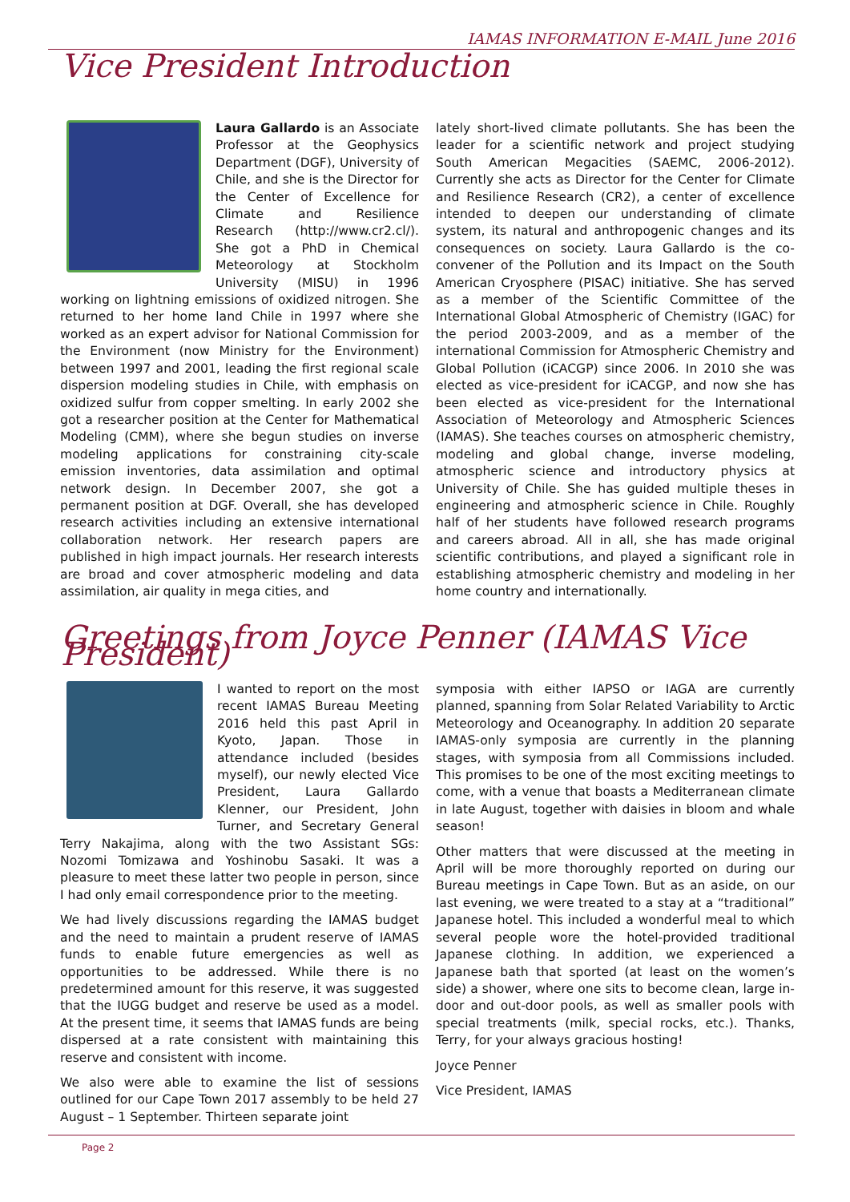IAMAS INFORMATION E-MAIL June 2016
Vice President Introduction
Laura Gallardo is an Associate Professor at the Geophysics Department (DGF), University of Chile, and she is the Director for the Center of Excellence for Climate and Resilience Research (http://www.cr2.cl/). She got a PhD in Chemical Meteorology at Stockholm University (MISU) in 1996 working on lightning emissions of oxidized nitrogen. She returned to her home land Chile in 1997 where she worked as an expert advisor for National Commission for the Environment (now Ministry for the Environment) between 1997 and 2001, leading the first regional scale dispersion modeling studies in Chile, with emphasis on oxidized sulfur from copper smelting. In early 2002 she got a researcher position at the Center for Mathematical Modeling (CMM), where she begun studies on inverse modeling applications for constraining city-scale emission inventories, data assimilation and optimal network design. In December 2007, she got a permanent position at DGF. Overall, she has developed research activities including an extensive international collaboration network. Her research papers are published in high impact journals. Her research interests are broad and cover atmospheric modeling and data assimilation, air quality in mega cities, and
lately short-lived climate pollutants. She has been the leader for a scientific network and project studying South American Megacities (SAEMC, 2006-2012). Currently she acts as Director for the Center for Climate and Resilience Research (CR2), a center of excellence intended to deepen our understanding of climate system, its natural and anthropogenic changes and its consequences on society. Laura Gallardo is the co-convener of the Pollution and its Impact on the South American Cryosphere (PISAC) initiative. She has served as a member of the Scientific Committee of the International Global Atmospheric of Chemistry (IGAC) for the period 2003-2009, and as a member of the international Commission for Atmospheric Chemistry and Global Pollution (iCACGP) since 2006. In 2010 she was elected as vice-president for iCACGP, and now she has been elected as vice-president for the International Association of Meteorology and Atmospheric Sciences (IAMAS). She teaches courses on atmospheric chemistry, modeling and global change, inverse modeling, atmospheric science and introductory physics at University of Chile. She has guided multiple theses in engineering and atmospheric science in Chile. Roughly half of her students have followed research programs and careers abroad. All in all, she has made original scientific contributions, and played a significant role in establishing atmospheric chemistry and modeling in her home country and internationally.
Greetings from Joyce Penner (IAMAS Vice President)
I wanted to report on the most recent IAMAS Bureau Meeting 2016 held this past April in Kyoto, Japan. Those in attendance included (besides myself), our newly elected Vice President, Laura Gallardo Klenner, our President, John Turner, and Secretary General Terry Nakajima, along with the two Assistant SGs: Nozomi Tomizawa and Yoshinobu Sasaki. It was a pleasure to meet these latter two people in person, since I had only email correspondence prior to the meeting.
We had lively discussions regarding the IAMAS budget and the need to maintain a prudent reserve of IAMAS funds to enable future emergencies as well as opportunities to be addressed. While there is no predetermined amount for this reserve, it was suggested that the IUGG budget and reserve be used as a model. At the present time, it seems that IAMAS funds are being dispersed at a rate consistent with maintaining this reserve and consistent with income.
We also were able to examine the list of sessions outlined for our Cape Town 2017 assembly to be held 27 August – 1 September. Thirteen separate joint
symposia with either IAPSO or IAGA are currently planned, spanning from Solar Related Variability to Arctic Meteorology and Oceanography. In addition 20 separate IAMAS-only symposia are currently in the planning stages, with symposia from all Commissions included. This promises to be one of the most exciting meetings to come, with a venue that boasts a Mediterranean climate in late August, together with daisies in bloom and whale season!
Other matters that were discussed at the meeting in April will be more thoroughly reported on during our Bureau meetings in Cape Town. But as an aside, on our last evening, we were treated to a stay at a “traditional” Japanese hotel. This included a wonderful meal to which several people wore the hotel-provided traditional Japanese clothing. In addition, we experienced a Japanese bath that sported (at least on the women’s side) a shower, where one sits to become clean, large in-door and out-door pools, as well as smaller pools with special treatments (milk, special rocks, etc.). Thanks, Terry, for your always gracious hosting!
Joyce Penner
Vice President, IAMAS
Page 2